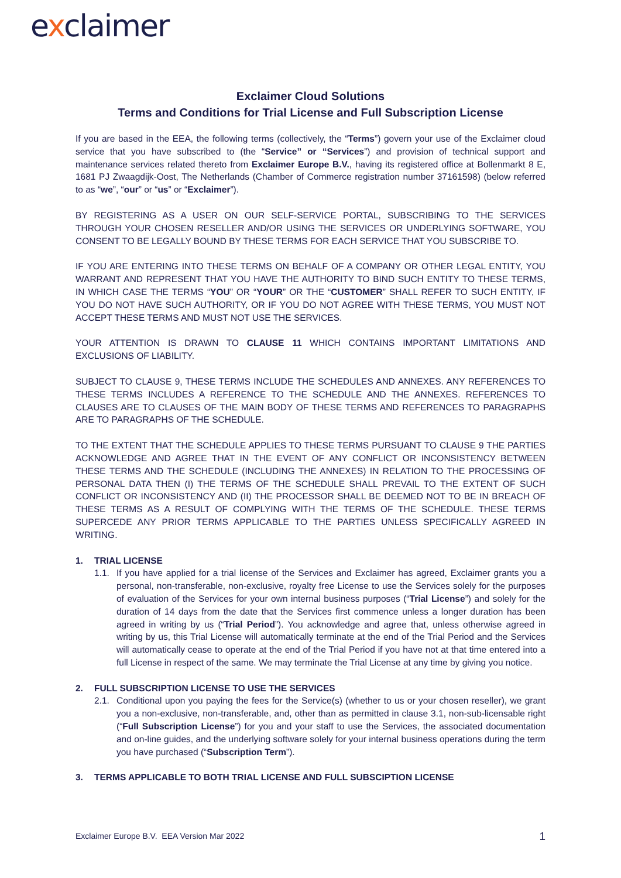exclaimer
Exclaimer Cloud Solutions
Terms and Conditions for Trial License and Full Subscription License
If you are based in the EEA, the following terms (collectively, the “Terms”) govern your use of the Exclaimer cloud service that you have subscribed to (the “Service” or “Services”) and provision of technical support and maintenance services related thereto from Exclaimer Europe B.V., having its registered office at Bollenmarkt 8 E, 1681 PJ Zwaagdijk-Oost, The Netherlands (Chamber of Commerce registration number 37161598) (below referred to as “we”, “our” or “us” or “Exclaimer”).
BY REGISTERING AS A USER ON OUR SELF-SERVICE PORTAL, SUBSCRIBING TO THE SERVICES THROUGH YOUR CHOSEN RESELLER AND/OR USING THE SERVICES OR UNDERLYING SOFTWARE, YOU CONSENT TO BE LEGALLY BOUND BY THESE TERMS FOR EACH SERVICE THAT YOU SUBSCRIBE TO.
IF YOU ARE ENTERING INTO THESE TERMS ON BEHALF OF A COMPANY OR OTHER LEGAL ENTITY, YOU WARRANT AND REPRESENT THAT YOU HAVE THE AUTHORITY TO BIND SUCH ENTITY TO THESE TERMS, IN WHICH CASE THE TERMS “YOU” OR “YOUR” OR THE “CUSTOMER” SHALL REFER TO SUCH ENTITY, IF YOU DO NOT HAVE SUCH AUTHORITY, OR IF YOU DO NOT AGREE WITH THESE TERMS, YOU MUST NOT ACCEPT THESE TERMS AND MUST NOT USE THE SERVICES.
YOUR ATTENTION IS DRAWN TO CLAUSE 11 WHICH CONTAINS IMPORTANT LIMITATIONS AND EXCLUSIONS OF LIABILITY.
SUBJECT TO CLAUSE 9, THESE TERMS INCLUDE THE SCHEDULES AND ANNEXES. ANY REFERENCES TO THESE TERMS INCLUDES A REFERENCE TO THE SCHEDULE AND THE ANNEXES. REFERENCES TO CLAUSES ARE TO CLAUSES OF THE MAIN BODY OF THESE TERMS AND REFERENCES TO PARAGRAPHS ARE TO PARAGRAPHS OF THE SCHEDULE.
TO THE EXTENT THAT THE SCHEDULE APPLIES TO THESE TERMS PURSUANT TO CLAUSE 9 THE PARTIES ACKNOWLEDGE AND AGREE THAT IN THE EVENT OF ANY CONFLICT OR INCONSISTENCY BETWEEN THESE TERMS AND THE SCHEDULE (INCLUDING THE ANNEXES) IN RELATION TO THE PROCESSING OF PERSONAL DATA THEN (I) THE TERMS OF THE SCHEDULE SHALL PREVAIL TO THE EXTENT OF SUCH CONFLICT OR INCONSISTENCY AND (II) THE PROCESSOR SHALL BE DEEMED NOT TO BE IN BREACH OF THESE TERMS AS A RESULT OF COMPLYING WITH THE TERMS OF THE SCHEDULE. THESE TERMS SUPERCEDE ANY PRIOR TERMS APPLICABLE TO THE PARTIES UNLESS SPECIFICALLY AGREED IN WRITING.
1. TRIAL LICENSE
1.1. If you have applied for a trial license of the Services and Exclaimer has agreed, Exclaimer grants you a personal, non-transferable, non-exclusive, royalty free License to use the Services solely for the purposes of evaluation of the Services for your own internal business purposes (“Trial License”) and solely for the duration of 14 days from the date that the Services first commence unless a longer duration has been agreed in writing by us (“Trial Period”). You acknowledge and agree that, unless otherwise agreed in writing by us, this Trial License will automatically terminate at the end of the Trial Period and the Services will automatically cease to operate at the end of the Trial Period if you have not at that time entered into a full License in respect of the same. We may terminate the Trial License at any time by giving you notice.
2. FULL SUBSCRIPTION LICENSE TO USE THE SERVICES
2.1. Conditional upon you paying the fees for the Service(s) (whether to us or your chosen reseller), we grant you a non-exclusive, non-transferable, and, other than as permitted in clause 3.1, non-sub-licensable right (“Full Subscription License”) for you and your staff to use the Services, the associated documentation and on-line guides, and the underlying software solely for your internal business operations during the term you have purchased (“Subscription Term”).
3. TERMS APPLICABLE TO BOTH TRIAL LICENSE AND FULL SUBSCIPTION LICENSE
Exclaimer Europe B.V. EEA Version Mar 2022
1